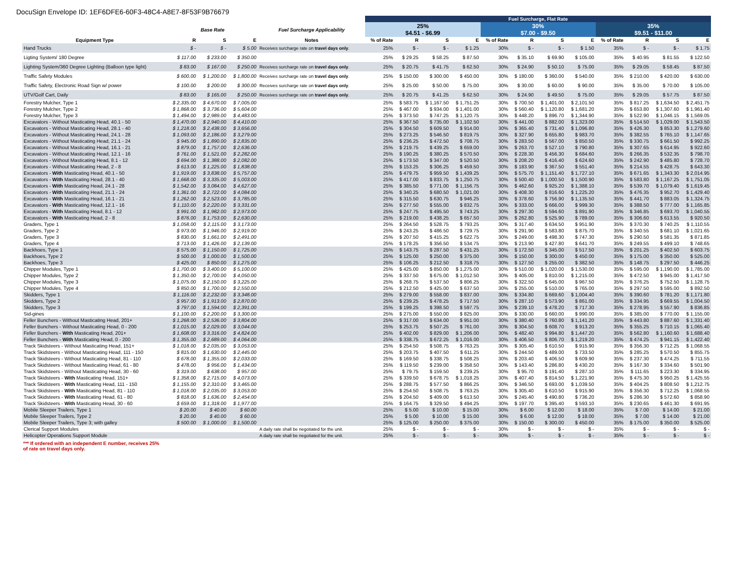DocuSign Envelope ID: 1EF6DFE6-60F3-48C4-A8E7-8F53F9B76679
| | | | | | Fuel Surcharge, Flat Rate | | | | | | | | | | | |
| --- | --- | --- | --- | --- | --- | --- | --- | --- | --- | --- | --- | --- | --- | --- | --- | --- |
| | Base Rate | | | Fuel Surcharge Applicability | 25% $4.51 - $6.99 | | | | 30% $7.00 - $9.50 | | | | 35% $9.51 - $11.00 | | | |
| Equipment Type | R | S | E | Notes | % of Rate | R | S | E | % of Rate | R | S | E | % of Rate | R | S | E |
| Hand Trucks | $ - | $ - | $ 5.00 | Receives surcharge rate on travel days only . | 25% | $ - | $ - | $ 1.25 | 30% | $ - | $ - | $ 1.50 | 35% | $ - | $ - | $ 1.75 |
| Ligting System/ 180 Degree | $ 117.00 | $ 233.00 | $ 350.00 | | 25% | $ 29.25 | $ 58.25 | $ 87.50 | 30% | $ 35.10 | $ 69.90 | $ 105.00 | 35% | $ 40.95 | $ 81.55 | $ 122.50 |
| Lighting System/360 Degree Lighting (Balloon type light) | $ 83.00 | $ 167.00 | $ 250.00 | Receives surcharge rate on travel days only . | 25% | $ 20.75 | $ 41.75 | $ 62.50 | 30% | $ 24.90 | $ 50.10 | $ 75.00 | 35% | $ 29.05 | $ 58.45 | $ 87.50 |
| Traffic Safety Modules | $ 600.00 | $ 1,200.00 | $ 1,800.00 | Receives surcharge rate on travel days only . | 25% | $ 150.00 | $ 300.00 | $ 450.00 | 30% | $ 180.00 | $ 360.00 | $ 540.00 | 35% | $ 210.00 | $ 420.00 | $ 630.00 |
| Traffic Safety, Electronic Road Sign w/ power | $ 100.00 | $ 200.00 | $ 300.00 | Receives surcharge rate on travel days only . | 25% | $ 25.00 | $ 50.00 | $ 75.00 | 30% | $ 30.00 | $ 60.00 | $ 90.00 | 35% | $ 35.00 | $ 70.00 | $ 105.00 |
| UTV/Golf Cart, Daily | $ 83.00 | $ 165.00 | $ 250.00 | Receives surcharge rate on travel days only . | 25% | $ 20.75 | $ 41.25 | $ 62.50 | 30% | $ 24.90 | $ 49.50 | $ 75.00 | 35% | $ 29.05 | $ 57.75 | $ 87.50 |
| Forestry Mulcher, Type 1 | $ 2,335.00 | $ 4,670.00 | $ 7,005.00 | | 25% | $ 583.75 | $ 1,167.50 | $ 1,751.25 | 30% | $ 700.50 | $ 1,401.00 | $ 2,101.50 | 35% | $ 817.25 | $ 1,634.50 | $ 2,451.75 |
| Forestry Mulcher, Type 2 | $ 1,868.00 | $ 3,736.00 | $ 5,604.00 | | 25% | $ 467.00 | $ 934.00 | $ 1,401.00 | 30% | $ 560.40 | $ 1,120.80 | $ 1,681.20 | 35% | $ 653.80 | $ 1,307.60 | $ 1,961.40 |
| Forestry Mulcher, Type 3 | $ 1,494.00 | $ 2,989.00 | $ 4,483.00 | | 25% | $ 373.50 | $ 747.25 | $ 1,120.75 | 30% | $ 448.20 | $ 896.70 | $ 1,344.90 | 35% | $ 522.90 | $ 1,046.15 | $ 1,569.05 |
| Excavators - Without Masticating Head, 40.1 - 50 | $ 1,470.00 | $ 2,940.00 | $ 4,410.00 | | 25% | $ 367.50 | $ 735.00 | $ 1,102.50 | 30% | $ 441.00 | $ 882.00 | $ 1,323.00 | 35% | $ 514.50 | $ 1,029.00 | $ 1,543.50 |
| Excavators - Without Masticating Head, 28.1 - 40 | $ 1,218.00 | $ 2,438.00 | $ 3,656.00 | | 25% | $ 304.50 | $ 609.50 | $ 914.00 | 30% | $ 365.40 | $ 731.40 | $ 1,096.80 | 35% | $ 426.30 | $ 853.30 | $ 1,279.60 |
| Excavators - Without Masticating Head, 24.1 - 28 | $ 1,093.00 | $ 2,186.00 | $ 3,279.00 | | 25% | $ 273.25 | $ 546.50 | $ 819.75 | 30% | $ 327.90 | $ 655.80 | $ 983.70 | 35% | $ 382.55 | $ 765.10 | $ 1,147.65 |
| Excavators - Without Masticating Head, 21.1 - 24 | $ 945.00 | $ 1,890.00 | $ 2,835.00 | | 25% | $ 236.25 | $ 472.50 | $ 708.75 | 30% | $ 283.50 | $ 567.00 | $ 850.50 | 35% | $ 330.75 | $ 661.50 | $ 992.25 |
| Excavators - Without Masticating Head, 16.1 - 21 | $ 879.00 | $ 1,757.00 | $ 2,636.00 | | 25% | $ 219.75 | $ 439.25 | $ 659.00 | 30% | $ 263.70 | $ 527.10 | $ 790.80 | 35% | $ 307.65 | $ 614.95 | $ 922.60 |
| Excavators - Without Masticating Head, 12.1 - 16 | $ 761.00 | $ 1,521.00 | $ 2,282.00 | | 25% | $ 190.25 | $ 380.25 | $ 570.50 | 30% | $ 228.30 | $ 456.30 | $ 684.60 | 35% | $ 266.35 | $ 532.35 | $ 798.70 |
| Excavators - Without Masticating Head, 8.1 - 12 | $ 694.00 | $ 1,388.00 | $ 2,082.00 | | 25% | $ 173.50 | $ 347.00 | $ 520.50 | 30% | $ 208.20 | $ 416.40 | $ 624.60 | 35% | $ 242.90 | $ 485.80 | $ 728.70 |
| Excavators - Without Masticating Head, 2 - 8 | $ 613.00 | $ 1,225.00 | $ 1,838.00 | | 25% | $ 153.25 | $ 306.25 | $ 459.50 | 30% | $ 183.90 | $ 367.50 | $ 551.40 | 35% | $ 214.55 | $ 428.75 | $ 643.30 |
| Excavators - With Masticating Head, 40.1 - 50 | $ 1,919.00 | $ 3,838.00 | $ 5,757.00 | | 25% | $ 479.75 | $ 959.50 | $ 1,439.25 | 30% | $ 575.70 | $ 1,151.40 | $ 1,727.10 | 35% | $ 671.65 | $ 1,343.30 | $ 2,014.95 |
| Excavators - With Masticating Head, 28.1 - 40 | $ 1,668.00 | $ 3,335.00 | $ 5,003.00 | | 25% | $ 417.00 | $ 833.75 | $ 1,250.75 | 30% | $ 500.40 | $ 1,000.50 | $ 1,500.90 | 35% | $ 583.80 | $ 1,167.25 | $ 1,751.05 |
| Excavators - With Masticating Head, 24.1 - 28 | $ 1,542.00 | $ 3,084.00 | $ 4,627.00 | | 25% | $ 385.50 | $ 771.00 | $ 1,156.75 | 30% | $ 462.60 | $ 925.20 | $ 1,388.10 | 35% | $ 539.70 | $ 1,079.40 | $ 1,619.45 |
| Excavators - With Masticating Head, 21.1 - 24 | $ 1,361.00 | $ 2,722.00 | $ 4,084.00 | | 25% | $ 340.25 | $ 680.50 | $ 1,021.00 | 30% | $ 408.30 | $ 816.60 | $ 1,225.20 | 35% | $ 476.35 | $ 952.70 | $ 1,429.40 |
| Excavators - With Masticating Head, 16.1 - 21 | $ 1,262.00 | $ 2,523.00 | $ 3,785.00 | | 25% | $ 315.50 | $ 630.75 | $ 946.25 | 30% | $ 378.60 | $ 756.90 | $ 1,135.50 | 35% | $ 441.70 | $ 883.05 | $ 1,324.75 |
| Excavators - With Masticating Head, 12.1 - 16 | $ 1,110.00 | $ 2,220.00 | $ 3,331.00 | | 25% | $ 277.50 | $ 555.00 | $ 832.75 | 30% | $ 333.00 | $ 666.00 | $ 999.30 | 35% | $ 388.50 | $ 777.00 | $ 1,165.85 |
| Excavators - With Masticating Head, 8.1 - 12 | $ 991.00 | $ 1,982.00 | $ 2,973.00 | | 25% | $ 247.75 | $ 495.50 | $ 743.25 | 30% | $ 297.30 | $ 594.60 | $ 891.90 | 35% | $ 346.85 | $ 693.70 | $ 1,040.55 |
| Excavators - With Masticating Head, 2 - 8 | $ 876.00 | $ 1,753.00 | $ 2,630.00 | | 25% | $ 219.00 | $ 438.25 | $ 657.50 | 30% | $ 262.80 | $ 525.90 | $ 789.00 | 35% | $ 306.60 | $ 613.55 | $ 920.50 |
| Graders, Type 1 | $ 1,058.00 | $ 2,115.00 | $ 3,173.00 | | 25% | $ 264.50 | $ 528.75 | $ 793.25 | 30% | $ 317.40 | $ 634.50 | $ 951.90 | 35% | $ 370.30 | $ 740.25 | $ 1,110.55 |
| Graders, Type 2 | $ 973.00 | $ 1,946.00 | $ 2,919.00 | | 25% | $ 243.25 | $ 486.50 | $ 729.75 | 30% | $ 291.90 | $ 583.80 | $ 875.70 | 35% | $ 340.55 | $ 681.10 | $ 1,021.65 |
| Graders, Type 3 | $ 830.00 | $ 1,661.00 | $ 2,491.00 | | 25% | $ 207.50 | $ 415.25 | $ 622.75 | 30% | $ 249.00 | $ 498.30 | $ 747.30 | 35% | $ 290.50 | $ 581.35 | $ 871.85 |
| Graders, Type 4 | $ 713.00 | $ 1,426.00 | $ 2,139.00 | | 25% | $ 178.25 | $ 356.50 | $ 534.75 | 30% | $ 213.90 | $ 427.80 | $ 641.70 | 35% | $ 249.55 | $ 499.10 | $ 748.65 |
| Backhoes, Type 1 | $ 575.00 | $ 1,150.00 | $ 1,725.00 | | 25% | $ 143.75 | $ 287.50 | $ 431.25 | 30% | $ 172.50 | $ 345.00 | $ 517.50 | 35% | $ 201.25 | $ 402.50 | $ 603.75 |
| Backhoes, Type 2 | $ 500.00 | $ 1,000.00 | $ 1,500.00 | | 25% | $ 125.00 | $ 250.00 | $ 375.00 | 30% | $ 150.00 | $ 300.00 | $ 450.00 | 35% | $ 175.00 | $ 350.00 | $ 525.00 |
| Backhoes, Type 3 | $ 425.00 | $ 850.00 | $ 1,275.00 | | 25% | $ 106.25 | $ 212.50 | $ 318.75 | 30% | $ 127.50 | $ 255.00 | $ 382.50 | 35% | $ 148.75 | $ 297.50 | $ 446.25 |
| Chipper Modules, Type 1 | $ 1,700.00 | $ 3,400.00 | $ 5,100.00 | | 25% | $ 425.00 | $ 850.00 | $ 1,275.00 | 30% | $ 510.00 | $ 1,020.00 | $ 1,530.00 | 35% | $ 595.00 | $ 1,190.00 | $ 1,785.00 |
| Chipper Modules, Type 2 | $ 1,350.00 | $ 2,700.00 | $ 4,050.00 | | 25% | $ 337.50 | $ 675.00 | $ 1,012.50 | 30% | $ 405.00 | $ 810.00 | $ 1,215.00 | 35% | $ 472.50 | $ 945.00 | $ 1,417.50 |
| Chipper Modules, Type 3 | $ 1,075.00 | $ 2,150.00 | $ 3,225.00 | | 25% | $ 268.75 | $ 537.50 | $ 806.25 | 30% | $ 322.50 | $ 645.00 | $ 967.50 | 35% | $ 376.25 | $ 752.50 | $ 1,128.75 |
| Chipper Modules, Type 4 | $ 850.00 | $ 1,700.00 | $ 2,550.00 | | 25% | $ 212.50 | $ 425.00 | $ 637.50 | 30% | $ 255.00 | $ 510.00 | $ 765.00 | 35% | $ 297.50 | $ 595.00 | $ 892.50 |
| Skidders, Type 1 | $ 1,116.00 | $ 2,232.00 | $ 3,348.00 | | 25% | $ 279.00 | $ 558.00 | $ 837.00 | 30% | $ 334.80 | $ 669.60 | $ 1,004.40 | 35% | $ 390.60 | $ 781.20 | $ 1,171.80 |
| Skidders, Type 2 | $ 957.00 | $ 1,913.00 | $ 2,870.00 | | 25% | $ 239.25 | $ 478.25 | $ 717.50 | 30% | $ 287.10 | $ 573.90 | $ 861.00 | 35% | $ 334.95 | $ 669.55 | $ 1,004.50 |
| Skidders, Type 3 | $ 797.00 | $ 1,594.00 | $ 2,391.00 | | 25% | $ 199.25 | $ 398.50 | $ 597.75 | 30% | $ 239.10 | $ 478.20 | $ 717.30 | 35% | $ 278.95 | $ 557.90 | $ 836.85 |
| Sid-gines | $ 1,100.00 | $ 2,200.00 | $ 3,300.00 | | 25% | $ 275.00 | $ 550.00 | $ 825.00 | 30% | $ 330.00 | $ 660.00 | $ 990.00 | 35% | $ 385.00 | $ 770.00 | $ 1,155.00 |
| Feller Bunchers - Without Masticating Head, 201+ | $ 1,268.00 | $ 2,536.00 | $ 3,804.00 | | 25% | $ 317.00 | $ 634.00 | $ 951.00 | 30% | $ 380.40 | $ 760.80 | $ 1,141.20 | 35% | $ 443.80 | $ 887.60 | $ 1,331.40 |
| Feller Bunchers - Without Masticating Head, 0 - 200 | $ 1,015.00 | $ 2,029.00 | $ 3,044.00 | | 25% | $ 253.75 | $ 507.25 | $ 761.00 | 30% | $ 304.50 | $ 608.70 | $ 913.20 | 35% | $ 355.25 | $ 710.15 | $ 1,065.40 |
| Feller Bunchers - With Masticating Head, 201+ | $ 1,608.00 | $ 3,316.00 | $ 4,824.00 | | 25% | $ 402.00 | $ 829.00 | $ 1,206.00 | 30% | $ 482.40 | $ 994.80 | $ 1,447.20 | 35% | $ 562.80 | $ 1,160.60 | $ 1,688.40 |
| Feller Bunchers - With Masticating Head, 0 - 200 | $ 1,355.00 | $ 2,689.00 | $ 4,064.00 | | 25% | $ 338.75 | $ 672.25 | $ 1,016.00 | 30% | $ 406.50 | $ 806.70 | $ 1,219.20 | 35% | $ 474.25 | $ 941.15 | $ 1,422.40 |
| Track Skidsteers - Without Masticating Head, 151+ | $ 1,018.00 | $ 2,035.00 | $ 3,053.00 | | 25% | $ 254.50 | $ 508.75 | $ 763.25 | 30% | $ 305.40 | $ 610.50 | $ 915.90 | 35% | $ 356.30 | $ 712.25 | $ 1,068.55 |
| Track Skidsteers - Without Masticating Head, 111 - 150 | $ 815.00 | $ 1,630.00 | $ 2,445.00 | | 25% | $ 203.75 | $ 407.50 | $ 611.25 | 30% | $ 244.50 | $ 489.00 | $ 733.50 | 35% | $ 285.25 | $ 570.50 | $ 855.75 |
| Track Skidsteers - Without Masticating Head, 81 - 110 | $ 678.00 | $ 1,355.00 | $ 2,033.00 | | 25% | $ 169.50 | $ 338.75 | $ 508.25 | 30% | $ 203.40 | $ 406.50 | $ 609.90 | 35% | $ 237.30 | $ 474.25 | $ 711.55 |
| Track Skidsteers - Without Masticating Head, 61 - 80 | $ 478.00 | $ 956.00 | $ 1,434.00 | | 25% | $ 119.50 | $ 239.00 | $ 358.50 | 30% | $ 143.40 | $ 286.80 | $ 430.20 | 35% | $ 167.30 | $ 334.60 | $ 501.90 |
| Track Skidsteers - Without Masticating Head, 30 - 60 | $ 319.00 | $ 638.00 | $ 957.00 | | 25% | $ 79.75 | $ 159.50 | $ 239.25 | 30% | $ 95.70 | $ 191.40 | $ 287.10 | 35% | $ 111.65 | $ 223.30 | $ 334.95 |
| Track Skidsteers - With Masticating Head, 151+ | $ 1,358.00 | $ 2,715.00 | $ 4,073.00 | | 25% | $ 339.50 | $ 678.75 | $ 1,018.25 | 30% | $ 407.40 | $ 814.50 | $ 1,221.90 | 35% | $ 475.30 | $ 950.25 | $ 1,425.55 |
| Track Skidsteers - With Masticating Head, 111 - 150 | $ 1,155.00 | $ 2,310.00 | $ 3,465.00 | | 25% | $ 288.75 | $ 577.50 | $ 866.25 | 30% | $ 346.50 | $ 693.00 | $ 1,039.50 | 35% | $ 404.25 | $ 808.50 | $ 1,212.75 |
| Track Skidsteers - With Masticating Head, 81 - 110 | $ 1,018.00 | $ 2,035.00 | $ 3,053.00 | | 25% | $ 254.50 | $ 508.75 | $ 763.25 | 30% | $ 305.40 | $ 610.50 | $ 915.90 | 35% | $ 356.30 | $ 712.25 | $ 1,068.55 |
| Track Skidsteers - With Masticating Head, 61 - 80 | $ 818.00 | $ 1,636.00 | $ 2,454.00 | | 25% | $ 204.50 | $ 409.00 | $ 613.50 | 30% | $ 245.40 | $ 490.80 | $ 736.20 | 35% | $ 286.30 | $ 572.60 | $ 858.90 |
| Track Skidsteers - With Masticating Head, 30 - 60 | $ 659.00 | $ 1,318.00 | $ 1,977.00 | | 25% | $ 164.75 | $ 329.50 | $ 494.25 | 30% | $ 197.70 | $ 395.40 | $ 593.10 | 35% | $ 230.65 | $ 461.30 | $ 691.95 |
| Mobile Sleeper Trailers, Type 1 | $ 20.00 | $ 40.00 | $ 60.00 | | 25% | $ 5.00 | $ 10.00 | $ 15.00 | 30% | $ 6.00 | $ 12.00 | $ 18.00 | 35% | $ 7.00 | $ 14.00 | $ 21.00 |
| Mobile Sleeper Trailers, Type 2 | $ 20.00 | $ 40.00 | $ 60.00 | | 25% | $ 5.00 | $ 10.00 | $ 15.00 | 30% | $ 6.00 | $ 12.00 | $ 18.00 | 35% | $ 7.00 | $ 14.00 | $ 21.00 |
| Mobile Sleeper Trailers, Type 3; with galley | $ 500.00 | $ 1,000.00 | $ 1,500.00 | | 25% | $ 125.00 | $ 250.00 | $ 375.00 | 30% | $ 150.00 | $ 300.00 | $ 450.00 | 35% | $ 175.00 | $ 350.00 | $ 525.00 |
| Clerical Support Modules | | | | A daily rate shall be negotiated for the unit. | 25% | $ - | $ - | $ - | 30% | $ - | $ - | $ - | 35% | $ - | $ - | $ - |
| Helicopter Operations Support Module | | | | A daily rate shall be negotiated for the unit. | 25% | $ - | $ - | $ - | 30% | $ - | $ - | $ - | 35% | $ - | $ - | $ - |
*** If ordered with an independent E number, receives 25%
of rate on travel days only.